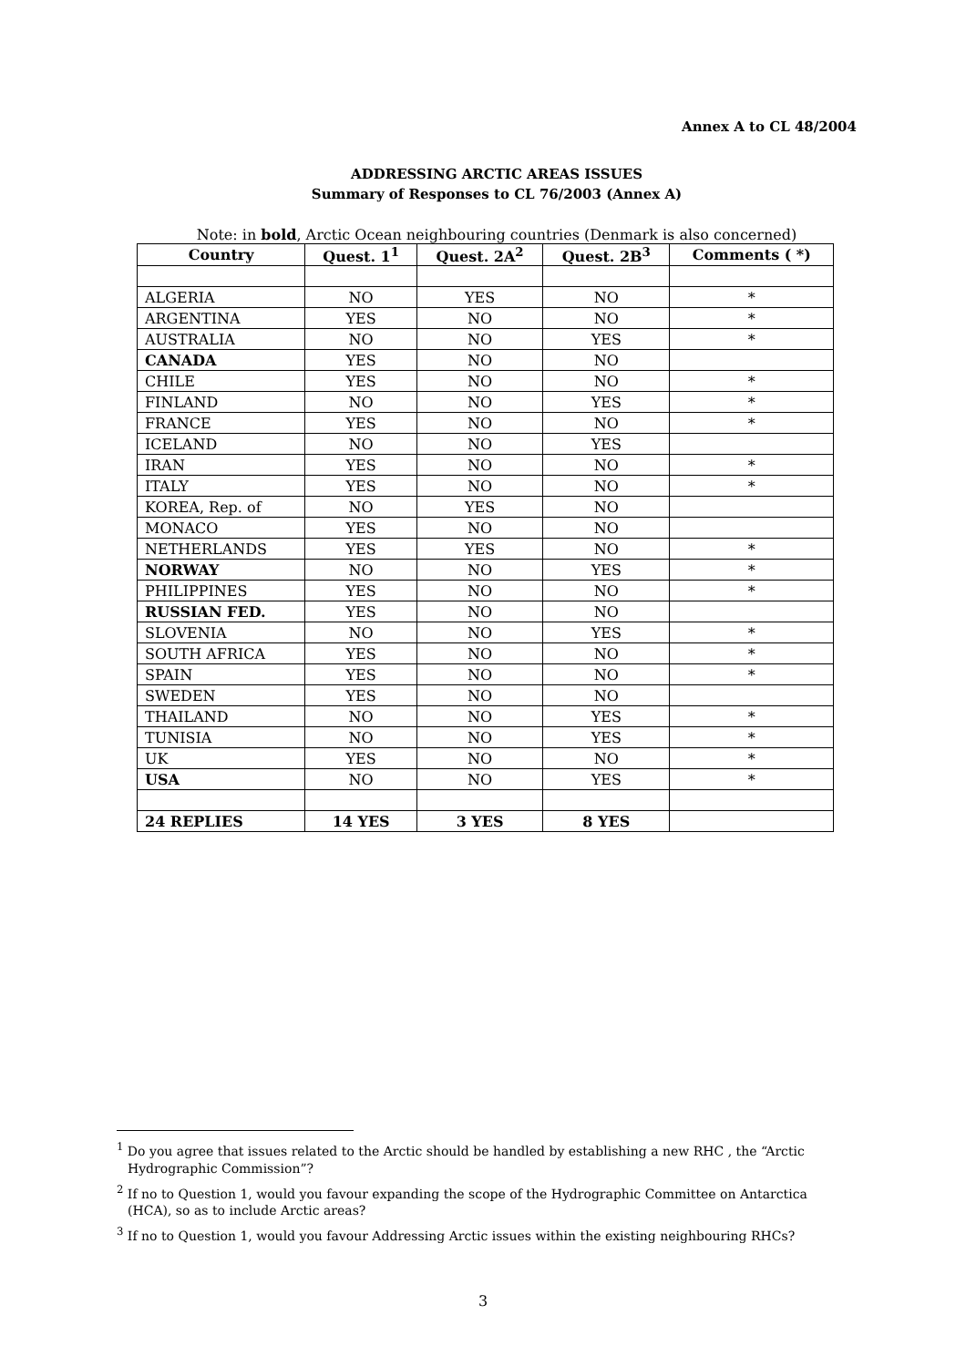Annex A to CL 48/2004
ADDRESSING ARCTIC AREAS ISSUES
Summary of Responses to CL 76/2003 (Annex A)
Note: in bold, Arctic Ocean neighbouring countries (Denmark is also concerned)
| Country | Quest. 1<sup>1</sup> | Quest. 2A<sup>2</sup> | Quest. 2B<sup>3</sup> | Comments ( *) |
| --- | --- | --- | --- | --- |
| ALGERIA | NO | YES | NO | * |
| ARGENTINA | YES | NO | NO | * |
| AUSTRALIA | NO | NO | YES | * |
| CANADA | YES | NO | NO | |
| CHILE | YES | NO | NO | * |
| FINLAND | NO | NO | YES | * |
| FRANCE | YES | NO | NO | * |
| ICELAND | NO | NO | YES | |
| IRAN | YES | NO | NO | * |
| ITALY | YES | NO | NO | * |
| KOREA, Rep. of | NO | YES | NO | |
| MONACO | YES | NO | NO | |
| NETHERLANDS | YES | YES | NO | * |
| NORWAY | NO | NO | YES | * |
| PHILIPPINES | YES | NO | NO | * |
| RUSSIAN FED. | YES | NO | NO | |
| SLOVENIA | NO | NO | YES | * |
| SOUTH AFRICA | YES | NO | NO | * |
| SPAIN | YES | NO | NO | * |
| SWEDEN | YES | NO | NO | |
| THAILAND | NO | NO | YES | * |
| TUNISIA | NO | NO | YES | * |
| UK | YES | NO | NO | * |
| USA | NO | NO | YES | * |
| 24 REPLIES | 14 YES | 3 YES | 8 YES | |
<sup>1</sup> Do you agree that issues related to the Arctic should be handled by establishing a new RHC , the “Arctic Hydrographic Commission”?
<sup>2</sup> If no to Question 1, would you favour expanding the scope of the Hydrographic Committee on Antarctica (HCA), so as to include Arctic areas?
<sup>3</sup> If no to Question 1, would you favour Addressing Arctic issues within the existing neighbouring RHCs?
3